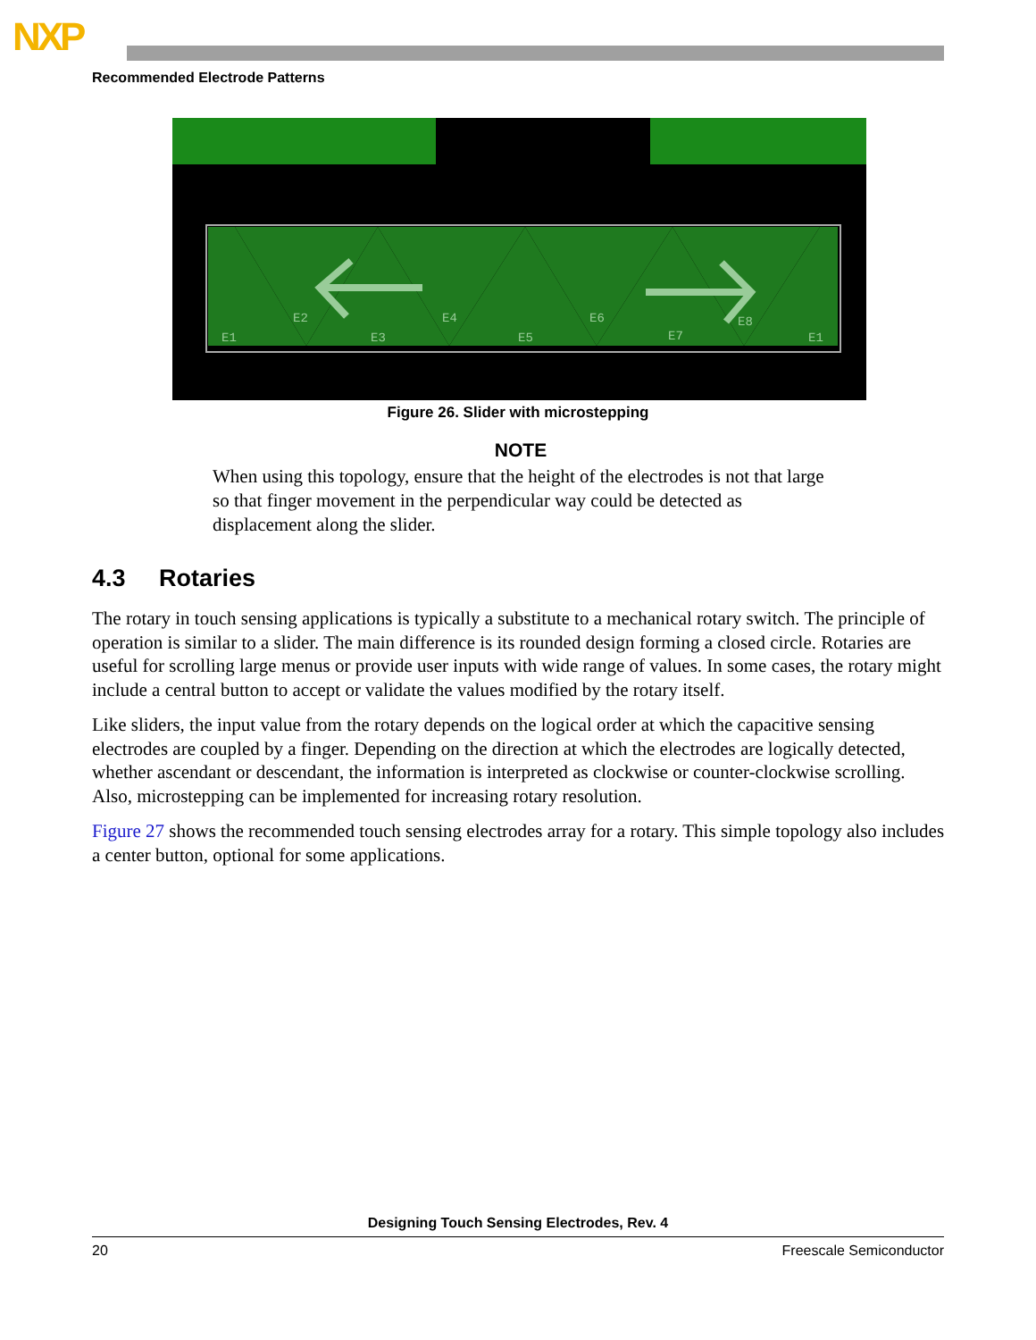NXP
Recommended Electrode Patterns
E1
E2
E3
E4
E5
E6
E7
E8
E1
Figure 26. Slider with microstepping
NOTE
When using this topology, ensure that the height of the electrodes is not that large so that finger movement in the perpendicular way could be detected as displacement along the slider.
4.3 Rotaries
The rotary in touch sensing applications is typically a substitute to a mechanical rotary switch. The principle of operation is similar to a slider. The main difference is its rounded design forming a closed circle. Rotaries are useful for scrolling large menus or provide user inputs with wide range of values. In some cases, the rotary might include a central button to accept or validate the values modified by the rotary itself.
Like sliders, the input value from the rotary depends on the logical order at which the capacitive sensing electrodes are coupled by a finger. Depending on the direction at which the electrodes are logically detected, whether ascendant or descendant, the information is interpreted as clockwise or counter-clockwise scrolling. Also, microstepping can be implemented for increasing rotary resolution.
Figure 27 shows the recommended touch sensing electrodes array for a rotary. This simple topology also includes a center button, optional for some applications.
Designing Touch Sensing Electrodes, Rev. 4
20 Freescale Semiconductor